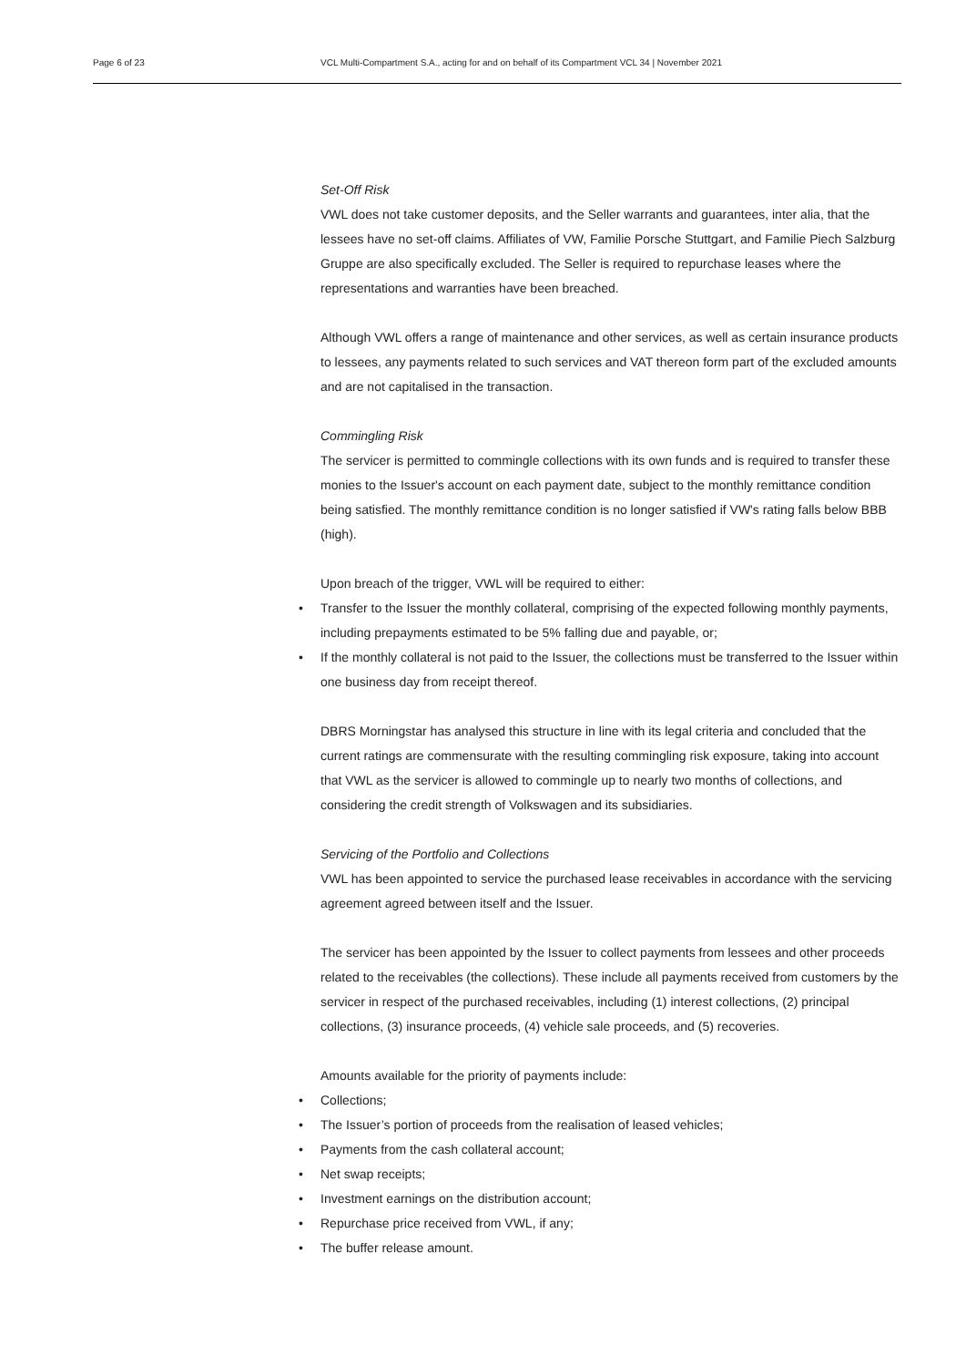Page 6 of 23 VCL Multi-Compartment S.A., acting for and on behalf of its Compartment VCL 34 | November 2021
Set-Off Risk
VWL does not take customer deposits, and the Seller warrants and guarantees, inter alia, that the lessees have no set-off claims. Affiliates of VW, Familie Porsche Stuttgart, and Familie Piech Salzburg Gruppe are also specifically excluded. The Seller is required to repurchase leases where the representations and warranties have been breached.
Although VWL offers a range of maintenance and other services, as well as certain insurance products to lessees, any payments related to such services and VAT thereon form part of the excluded amounts and are not capitalised in the transaction.
Commingling Risk
The servicer is permitted to commingle collections with its own funds and is required to transfer these monies to the Issuer's account on each payment date, subject to the monthly remittance condition being satisfied. The monthly remittance condition is no longer satisfied if VW's rating falls below BBB (high).
Upon breach of the trigger, VWL will be required to either:
• Transfer to the Issuer the monthly collateral, comprising of the expected following monthly payments, including prepayments estimated to be 5% falling due and payable, or;
• If the monthly collateral is not paid to the Issuer, the collections must be transferred to the Issuer within one business day from receipt thereof.
DBRS Morningstar has analysed this structure in line with its legal criteria and concluded that the current ratings are commensurate with the resulting commingling risk exposure, taking into account that VWL as the servicer is allowed to commingle up to nearly two months of collections, and considering the credit strength of Volkswagen and its subsidiaries.
Servicing of the Portfolio and Collections
VWL has been appointed to service the purchased lease receivables in accordance with the servicing agreement agreed between itself and the Issuer.
The servicer has been appointed by the Issuer to collect payments from lessees and other proceeds related to the receivables (the collections). These include all payments received from customers by the servicer in respect of the purchased receivables, including (1) interest collections, (2) principal collections, (3) insurance proceeds, (4) vehicle sale proceeds, and (5) recoveries.
Amounts available for the priority of payments include:
• Collections;
• The Issuer’s portion of proceeds from the realisation of leased vehicles;
• Payments from the cash collateral account;
• Net swap receipts;
• Investment earnings on the distribution account;
• Repurchase price received from VWL, if any;
• The buffer release amount.